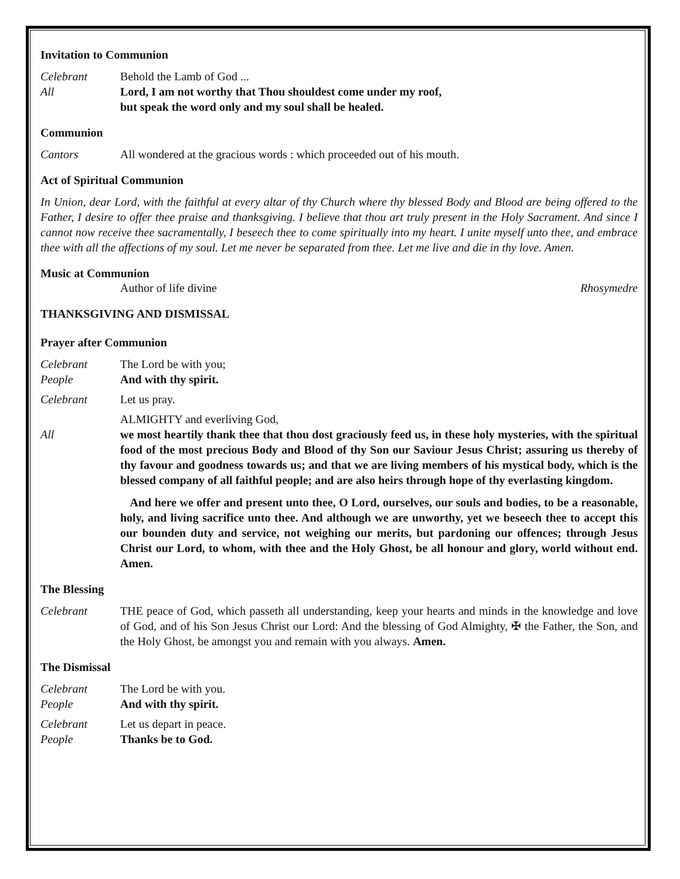Invitation to Communion
Celebrant Behold the Lamb of God ...
All Lord, I am not worthy that Thou shouldest come under my roof,
but speak the word only and my soul shall be healed.
Communion
Cantors All wondered at the gracious words : which proceeded out of his mouth.
Act of Spiritual Communion
In Union, dear Lord, with the faithful at every altar of thy Church where thy blessed Body and Blood are being offered to the Father, I desire to offer thee praise and thanksgiving. I believe that thou art truly present in the Holy Sacrament. And since I cannot now receive thee sacramentally, I beseech thee to come spiritually into my heart. I unite myself unto thee, and embrace thee with all the affections of my soul. Let me never be separated from thee. Let me live and die in thy love. Amen.
Music at Communion
Author of life divine Rhosymedre
THANKSGIVING AND DISMISSAL
Prayer after Communion
Celebrant The Lord be with you;
People And with thy spirit.
Celebrant Let us pray.
ALMIGHTY and everliving God,
All we most heartily thank thee that thou dost graciously feed us, in these holy mysteries, with the spiritual food of the most precious Body and Blood of thy Son our Saviour Jesus Christ; assuring us thereby of thy favour and goodness towards us; and that we are living members of his mystical body, which is the blessed company of all faithful people; and are also heirs through hope of thy everlasting kingdom.
And here we offer and present unto thee, O Lord, ourselves, our souls and bodies, to be a reasonable, holy, and living sacrifice unto thee. And although we are unworthy, yet we beseech thee to accept this our bounden duty and service, not weighing our merits, but pardoning our offences; through Jesus Christ our Lord, to whom, with thee and the Holy Ghost, be all honour and glory, world without end. Amen.
The Blessing
Celebrant THE peace of God, which passeth all understanding, keep your hearts and minds in the knowledge and love of God, and of his Son Jesus Christ our Lord: And the blessing of God Almighty, ✠ the Father, the Son, and the Holy Ghost, be amongst you and remain with you always. Amen.
The Dismissal
Celebrant The Lord be with you.
People And with thy spirit.
Celebrant Let us depart in peace.
People Thanks be to God.